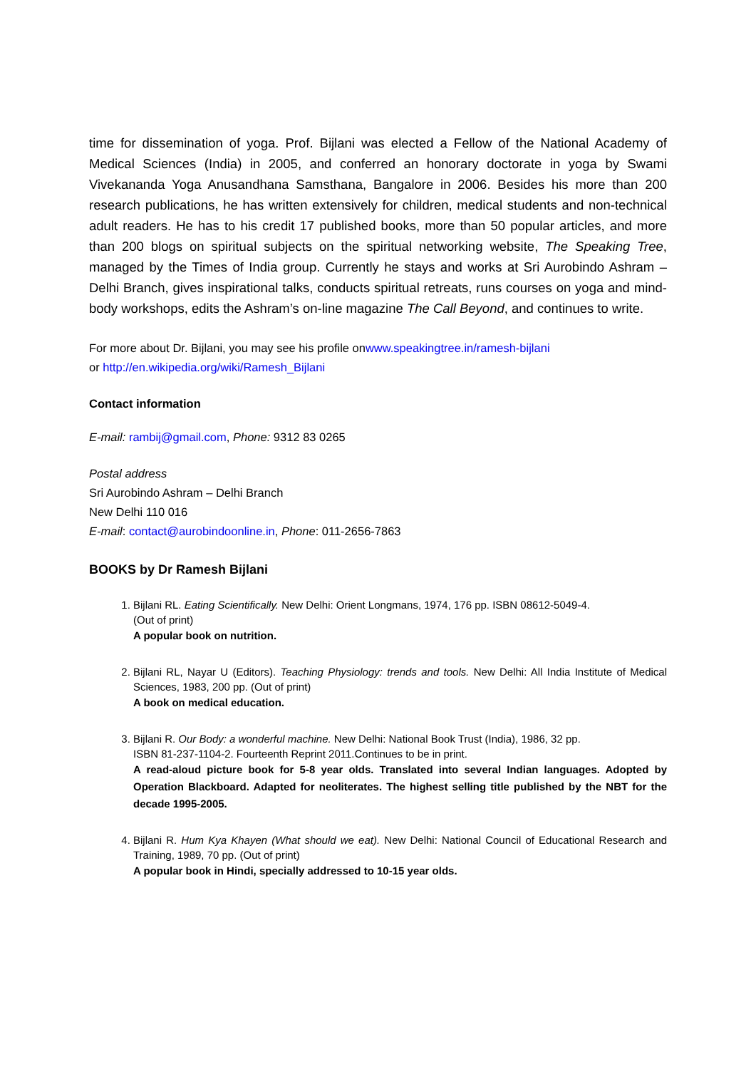time for dissemination of yoga. Prof. Bijlani was elected a Fellow of the National Academy of Medical Sciences (India) in 2005, and conferred an honorary doctorate in yoga by Swami Vivekananda Yoga Anusandhana Samsthana, Bangalore in 2006. Besides his more than 200 research publications, he has written extensively for children, medical students and non-technical adult readers. He has to his credit 17 published books, more than 50 popular articles, and more than 200 blogs on spiritual subjects on the spiritual networking website, The Speaking Tree, managed by the Times of India group. Currently he stays and works at Sri Aurobindo Ashram – Delhi Branch, gives inspirational talks, conducts spiritual retreats, runs courses on yoga and mind-body workshops, edits the Ashram’s on-line magazine The Call Beyond, and continues to write.
For more about Dr. Bijlani, you may see his profile onwww.speakingtree.in/ramesh-bijlani
or http://en.wikipedia.org/wiki/Ramesh_Bijlani
Contact information
E-mail: rambij@gmail.com, Phone: 9312 83 0265
Postal address
Sri Aurobindo Ashram – Delhi Branch
New Delhi 110 016
E-mail: contact@aurobindoonline.in, Phone: 011-2656-7863
BOOKS by Dr Ramesh Bijlani
1. Bijlani RL. Eating Scientifically. New Delhi: Orient Longmans, 1974, 176 pp. ISBN 08612-5049-4.
(Out of print)
A popular book on nutrition.
2. Bijlani RL, Nayar U (Editors). Teaching Physiology: trends and tools. New Delhi: All India Institute of Medical Sciences, 1983, 200 pp. (Out of print)
A book on medical education.
3. Bijlani R. Our Body: a wonderful machine. New Delhi: National Book Trust (India), 1986, 32 pp.
ISBN 81-237-1104-2. Fourteenth Reprint 2011.Continues to be in print.
A read-aloud picture book for 5-8 year olds. Translated into several Indian languages. Adopted by Operation Blackboard. Adapted for neoliterates. The highest selling title published by the NBT for the decade 1995-2005.
4. Bijlani R. Hum Kya Khayen (What should we eat). New Delhi: National Council of Educational Research and Training, 1989, 70 pp. (Out of print)
A popular book in Hindi, specially addressed to 10-15 year olds.